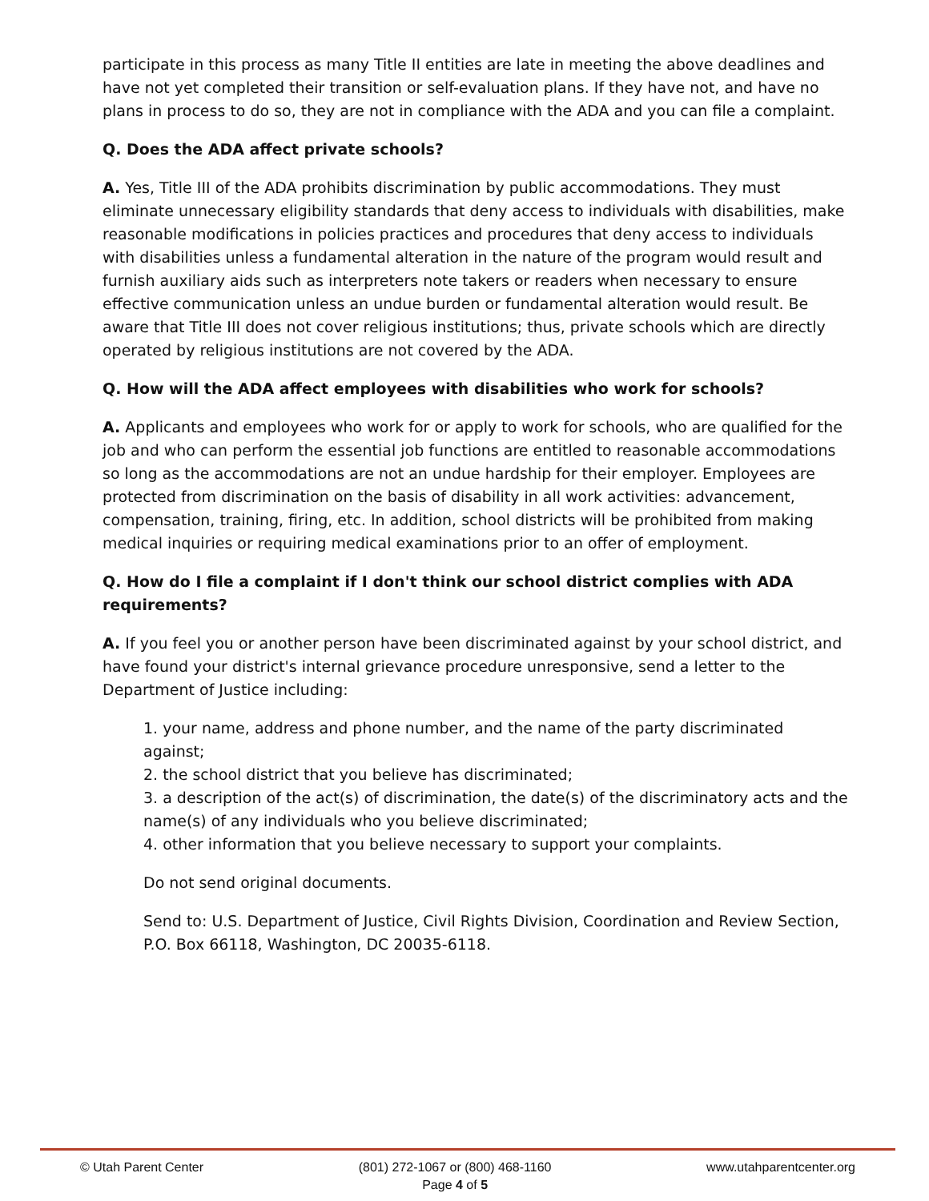participate in this process as many Title II entities are late in meeting the above deadlines and have not yet completed their transition or self-evaluation plans. If they have not, and have no plans in process to do so, they are not in compliance with the ADA and you can file a complaint.
Q. Does the ADA affect private schools?
A. Yes, Title III of the ADA prohibits discrimination by public accommodations. They must eliminate unnecessary eligibility standards that deny access to individuals with disabilities, make reasonable modifications in policies practices and procedures that deny access to individuals with disabilities unless a fundamental alteration in the nature of the program would result and furnish auxiliary aids such as interpreters note takers or readers when necessary to ensure effective communication unless an undue burden or fundamental alteration would result. Be aware that Title III does not cover religious institutions; thus, private schools which are directly operated by religious institutions are not covered by the ADA.
Q. How will the ADA affect employees with disabilities who work for schools?
A. Applicants and employees who work for or apply to work for schools, who are qualified for the job and who can perform the essential job functions are entitled to reasonable accommodations so long as the accommodations are not an undue hardship for their employer. Employees are protected from discrimination on the basis of disability in all work activities: advancement, compensation, training, firing, etc. In addition, school districts will be prohibited from making medical inquiries or requiring medical examinations prior to an offer of employment.
Q. How do I file a complaint if I don't think our school district complies with ADA requirements?
A. If you feel you or another person have been discriminated against by your school district, and have found your district's internal grievance procedure unresponsive, send a letter to the Department of Justice including:
1. your name, address and phone number, and the name of the party discriminated against;
2. the school district that you believe has discriminated;
3. a description of the act(s) of discrimination, the date(s) of the discriminatory acts and the name(s) of any individuals who you believe discriminated;
4. other information that you believe necessary to support your complaints.
Do not send original documents.
Send to: U.S. Department of Justice, Civil Rights Division, Coordination and Review Section, P.O. Box 66118, Washington, DC 20035-6118.
© Utah Parent Center (801) 272-1067 or (800) 468-1160
Page 4 of 5 www.utahparentcenter.org